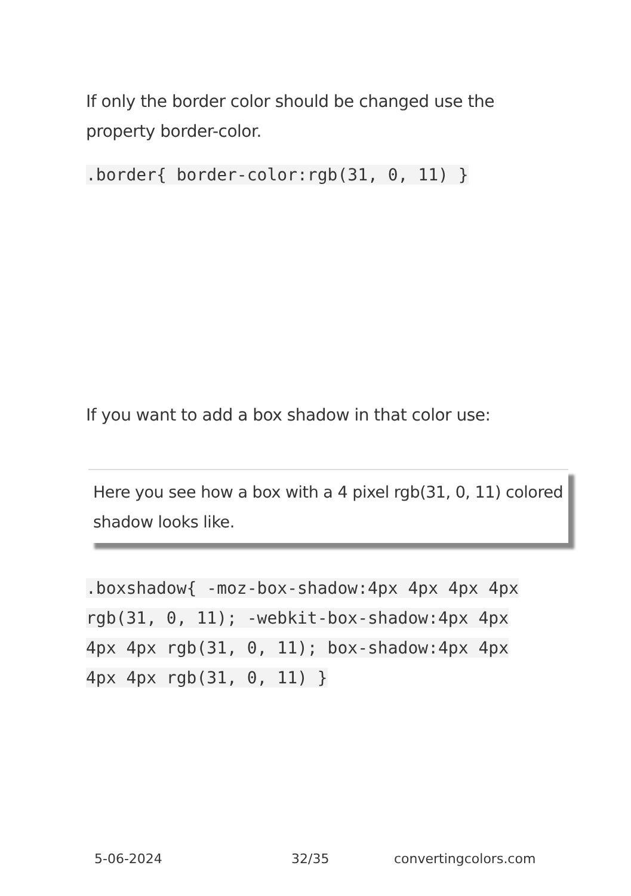If only the border color should be changed use the property border-color.
.border{ border-color:rgb(31, 0, 11) }
If you want to add a box shadow in that color use:
Here you see how a box with a 4 pixel rgb(31, 0, 11) colored shadow looks like.
.boxshadow{ -moz-box-shadow:4px 4px 4px 4px rgb(31, 0, 11); -webkit-box-shadow:4px 4px 4px 4px rgb(31, 0, 11); box-shadow:4px 4px 4px 4px rgb(31, 0, 11) }
5-06-2024 32/35 convertingcolors.com